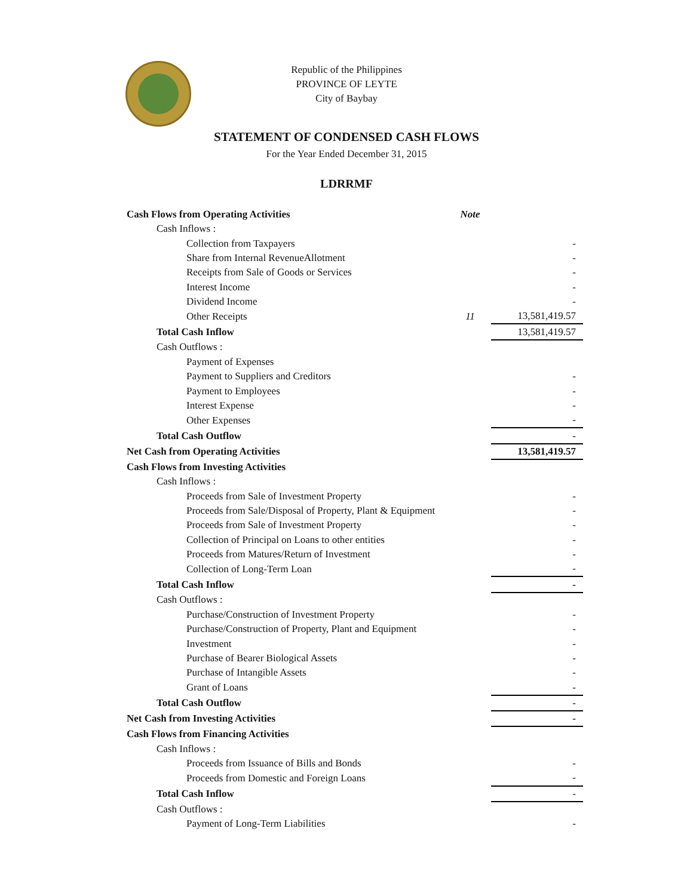Republic of the Philippines
PROVINCE OF LEYTE
City of Baybay
STATEMENT OF CONDENSED CASH FLOWS
For the Year Ended December 31, 2015
LDRRMF
| Cash Flows from Operating Activities | Note | |
| Cash Inflows : | | |
| Collection from Taxpayers | | - |
| Share from Internal RevenueAllotment | | - |
| Receipts from Sale of Goods or Services | | - |
| Interest Income | | - |
| Dividend Income | | - |
| Other Receipts | 11 | 13,581,419.57 |
| Total Cash Inflow | | 13,581,419.57 |
| Cash Outflows : | | |
| Payment of Expenses | | |
| Payment to Suppliers and Creditors | | - |
| Payment to Employees | | - |
| Interest Expense | | - |
| Other Expenses | | - |
| Total Cash Outflow | | - |
| Net Cash from Operating Activities | | 13,581,419.57 |
| Cash Flows from Investing Activities | | |
| Cash Inflows : | | |
| Proceeds from Sale of Investment Property | | - |
| Proceeds from Sale/Disposal of Property, Plant & Equipment | | - |
| Proceeds from Sale of Investment Property | | - |
| Collection of Principal on Loans to other entities | | - |
| Proceeds from Matures/Return of Investment | | - |
| Collection of Long-Term Loan | | - |
| Total Cash Inflow | | - |
| Cash Outflows : | | |
| Purchase/Construction of Investment Property | | - |
| Purchase/Construction of Property, Plant and Equipment | | - |
| Investment | | - |
| Purchase of Bearer Biological Assets | | - |
| Purchase of Intangible Assets | | - |
| Grant of Loans | | - |
| Total Cash Outflow | | - |
| Net Cash from Investing Activities | | - |
| Cash Flows from Financing Activities | | |
| Cash Inflows : | | |
| Proceeds from Issuance of Bills and Bonds | | - |
| Proceeds from Domestic and Foreign Loans | | - |
| Total Cash Inflow | | - |
| Cash Outflows : | | |
| Payment of Long-Term Liabilities | | - |